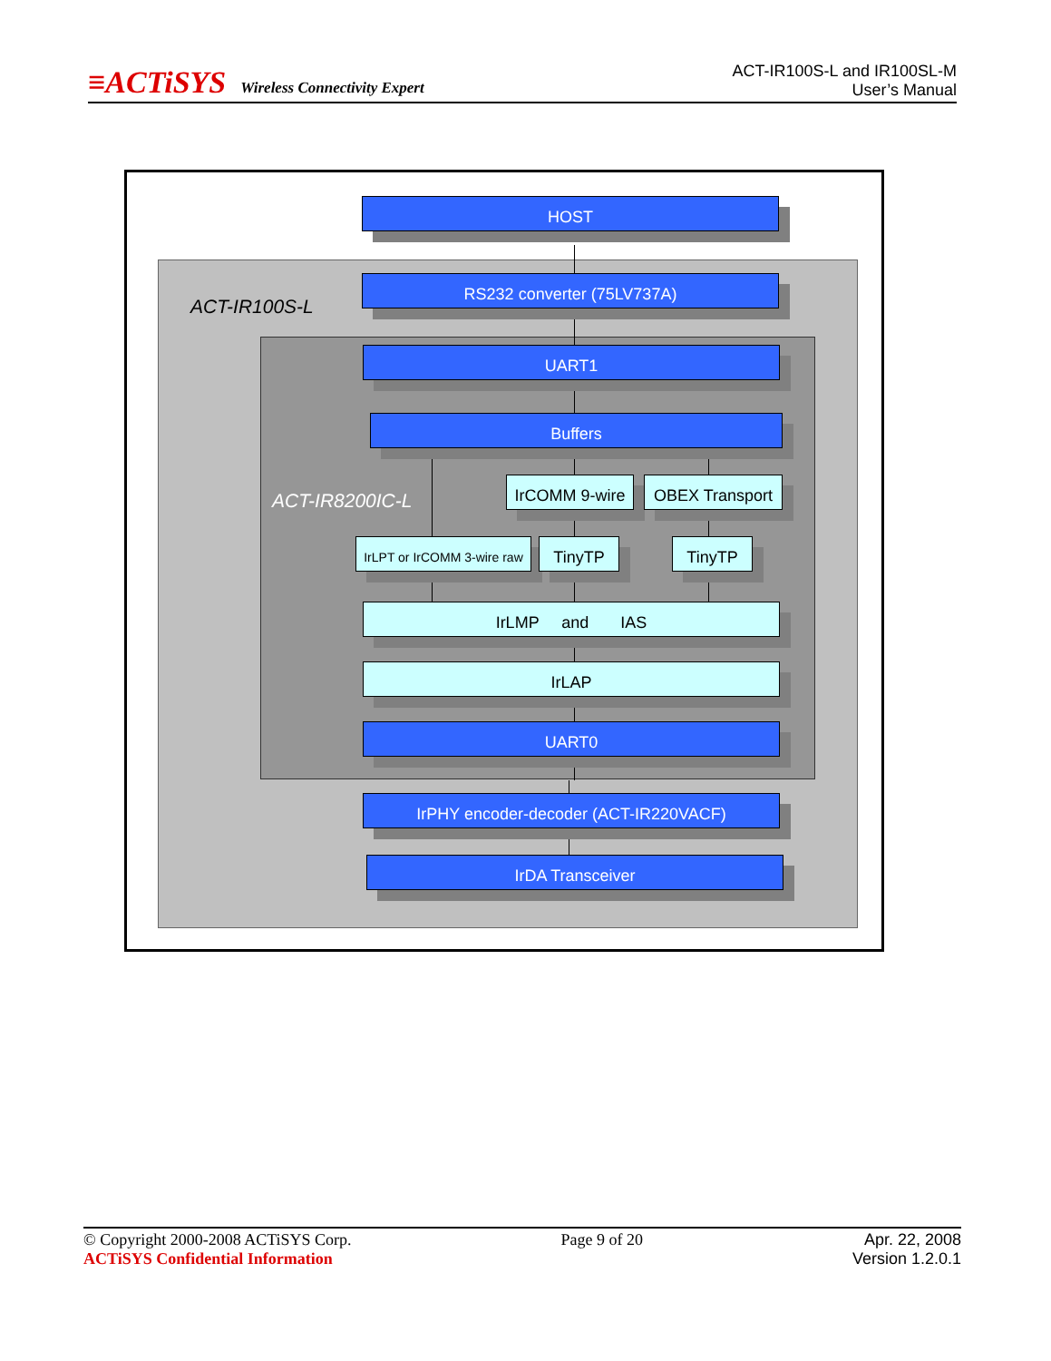≡ACTiSYS Wireless Connectivity Expert
ACT-IR100S-L and IR100SL-M
User’s Manual
ACT-IR100S-L
ACT-IR8200IC-L
HOST
RS232 converter (75LV737A)
UART1
Buffers
IrCOMM 9-wire OBEX Transport
IrLPT or IrCOMM 3-wire raw
TinyTP TinyTP
IrLMP and IAS
IrLAP
UART0
IrPHY encoder-decoder (ACT-IR220VACF)
IrDA Transceiver
© Copyright 2000-2008 ACTiSYS Corp.
ACTiSYS Confidential Information
Page 9 of 20 Apr. 22, 2008
Version 1.2.0.1